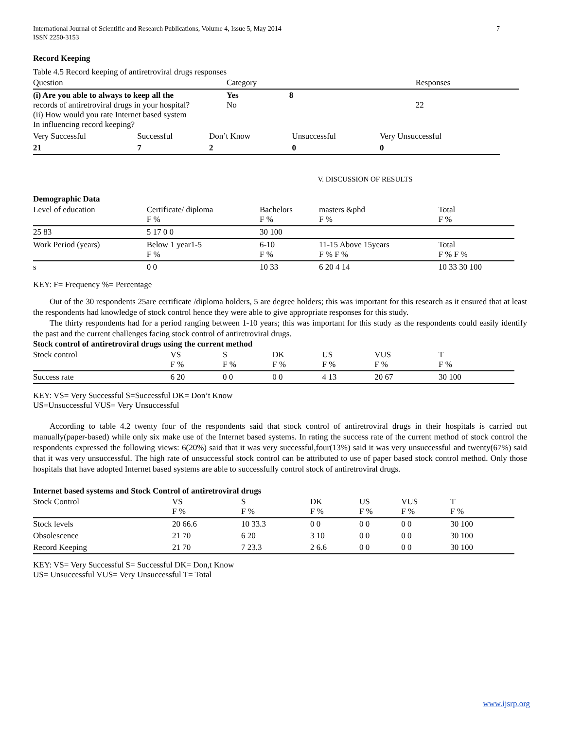International Journal of Scientific and Research Publications, Volume 4, Issue 5, May 2014
ISSN 2250-3153 7
Record Keeping
Table 4.5 Record keeping of antiretroviral drugs responses
| Question | Category | Responses |
| --- | --- | --- |
| (i) Are you able to always to keep all the records of antiretroviral drugs in your hospital? (ii) How would you rate Internet based system In influencing record keeping? | Yes 8 No | 22 |
| Very Successful | Successful | Don’t Know | Unsuccessful | Very Unsuccessful |
| 21 | 7 | 2 | 0 | 0 |
V. DISCUSSION OF RESULTS
Demographic Data
| Level of education | Certificate/ diploma F % | Bachelors F % | masters &phd F % | Total F % |
| 25 83 | 5 17 0 0 | 30 100 | | |
| Work Period (years) | Below 1 year1-5 F % | 6-10 F % | 11-15 Above 15years F % F % | Total F % F % |
| s | 0 0 | 10 33 | 6 20 4 14 | 10 33 30 100 |
KEY: F= Frequency %= Percentage
Out of the 30 respondents 25are certificate /diploma holders, 5 are degree holders; this was important for this research as it ensured that at least the respondents had knowledge of stock control hence they were able to give appropriate responses for this study.
The thirty respondents had for a period ranging between 1-10 years; this was important for this study as the respondents could easily identify the past and the current challenges facing stock control of antiretroviral drugs.
Stock control of antiretroviral drugs using the current method
| Stock control | VS F % | S F % | DK F % | US F % | VUS F % | T F % |
| Success rate | 6 20 | 0 0 | 0 0 | 4 13 | 20 67 | 30 100 |
KEY: VS= Very Successful S=Successful DK= Don’t Know
US=Unsuccessful VUS= Very Unsuccessful
According to table 4.2 twenty four of the respondents said that stock control of antiretroviral drugs in their hospitals is carried out manually(paper-based) while only six make use of the Internet based systems. In rating the success rate of the current method of stock control the respondents expressed the following views: 6(20%) said that it was very successful,four(13%) said it was very unsuccessful and twenty(67%) said that it was very unsuccessful. The high rate of unsuccessful stock control can be attributed to use of paper based stock control method. Only those hospitals that have adopted Internet based systems are able to successfully control stock of antiretroviral drugs.
Internet based systems and Stock Control of antiretroviral drugs
| Stock Control | VS F % | S F % | DK F % | US F % | VUS F % | T F % |
| Stock levels | 20 66.6 | 10 33.3 | 0 0 | 0 0 | 0 0 | 30 100 |
| Obsolescence | 21 70 | 6 20 | 3 10 | 0 0 | 0 0 | 30 100 |
| Record Keeping | 21 70 | 7 23.3 | 2 6.6 | 0 0 | 0 0 | 30 100 |
KEY: VS= Very Successful S= Successful DK= Don,t Know
US= Unsuccessful VUS= Very Unsuccessful T= Total
www.ijsrp.org